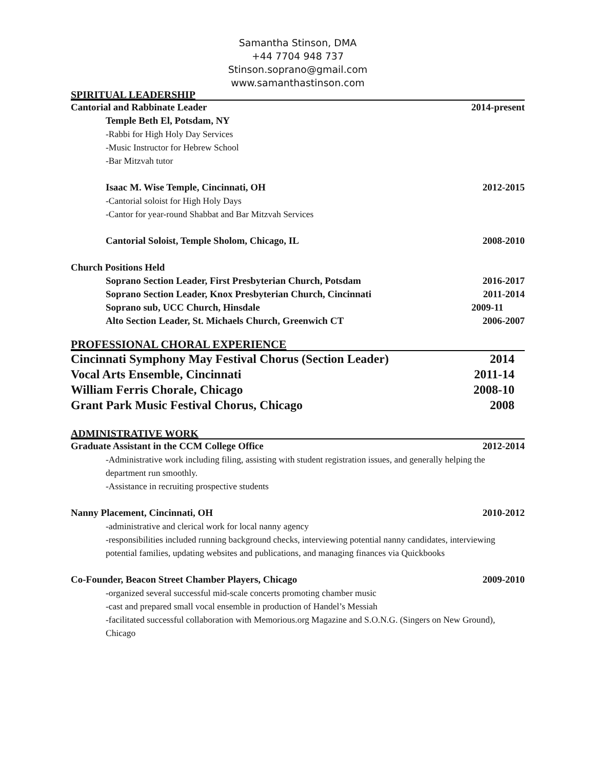Samantha Stinson, DMA
+44 7704 948 737
Stinson.soprano@gmail.com
www.samanthastinson.com
SPIRITUAL LEADERSHIP
Cantorial and Rabbinate Leader 2014-present
Temple Beth El, Potsdam, NY
-Rabbi for High Holy Day Services
-Music Instructor for Hebrew School
-Bar Mitzvah tutor
Isaac M. Wise Temple, Cincinnati, OH 2012-2015
-Cantorial soloist for High Holy Days
-Cantor for year-round Shabbat and Bar Mitzvah Services
Cantorial Soloist, Temple Sholom, Chicago, IL 2008-2010
Church Positions Held
Soprano Section Leader, First Presbyterian Church, Potsdam 2016-2017
Soprano Section Leader, Knox Presbyterian Church, Cincinnati 2011-2014
Soprano sub, UCC Church, Hinsdale 2009-11
Alto Section Leader, St. Michaels Church, Greenwich CT 2006-2007
PROFESSIONAL CHORAL EXPERIENCE
Cincinnati Symphony May Festival Chorus (Section Leader) 2014
Vocal Arts Ensemble, Cincinnati 2011-14
William Ferris Chorale, Chicago 2008-10
Grant Park Music Festival Chorus, Chicago 2008
ADMINISTRATIVE WORK
Graduate Assistant in the CCM College Office 2012-2014
-Administrative work including filing, assisting with student registration issues, and generally helping the department run smoothly.
-Assistance in recruiting prospective students
Nanny Placement, Cincinnati, OH 2010-2012
-administrative and clerical work for local nanny agency
-responsibilities included running background checks, interviewing potential nanny candidates, interviewing potential families, updating websites and publications, and managing finances via Quickbooks
Co-Founder, Beacon Street Chamber Players, Chicago 2009-2010
-organized several successful mid-scale concerts promoting chamber music
-cast and prepared small vocal ensemble in production of Handel’s Messiah
-facilitated successful collaboration with Memorious.org Magazine and S.O.N.G. (Singers on New Ground), Chicago